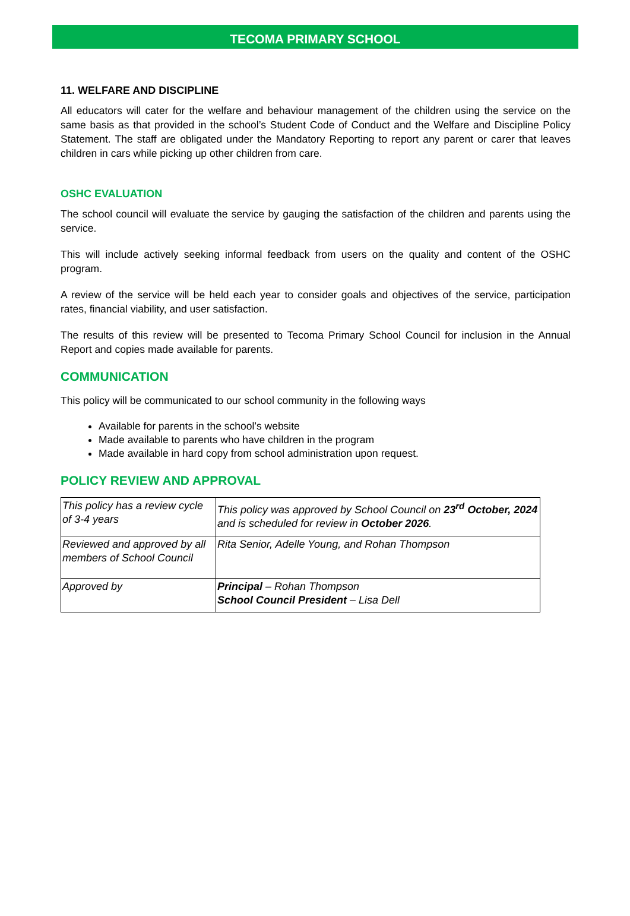TECOMA PRIMARY SCHOOL
11. WELFARE AND DISCIPLINE
All educators will cater for the welfare and behaviour management of the children using the service on the same basis as that provided in the school’s Student Code of Conduct and the Welfare and Discipline Policy Statement. The staff are obligated under the Mandatory Reporting to report any parent or carer that leaves children in cars while picking up other children from care.
OSHC EVALUATION
The school council will evaluate the service by gauging the satisfaction of the children and parents using the service.
This will include actively seeking informal feedback from users on the quality and content of the OSHC program.
A review of the service will be held each year to consider goals and objectives of the service, participation rates, financial viability, and user satisfaction.
The results of this review will be presented to Tecoma Primary School Council for inclusion in the Annual Report and copies made available for parents.
COMMUNICATION
This policy will be communicated to our school community in the following ways
Available for parents in the school’s website
Made available to parents who have children in the program
Made available in hard copy from school administration upon request.
POLICY REVIEW AND APPROVAL
| This policy has a review cycle of 3-4 years | This policy was approved by School Council on 23<sup>rd</sup> October, 2024 and is scheduled for review in October 2026 . |
| Reviewed and approved by all members of School Council | Rita Senior, Adelle Young, and Rohan Thompson |
| Approved by | Principal – Rohan Thompson School Council President – Lisa Dell |